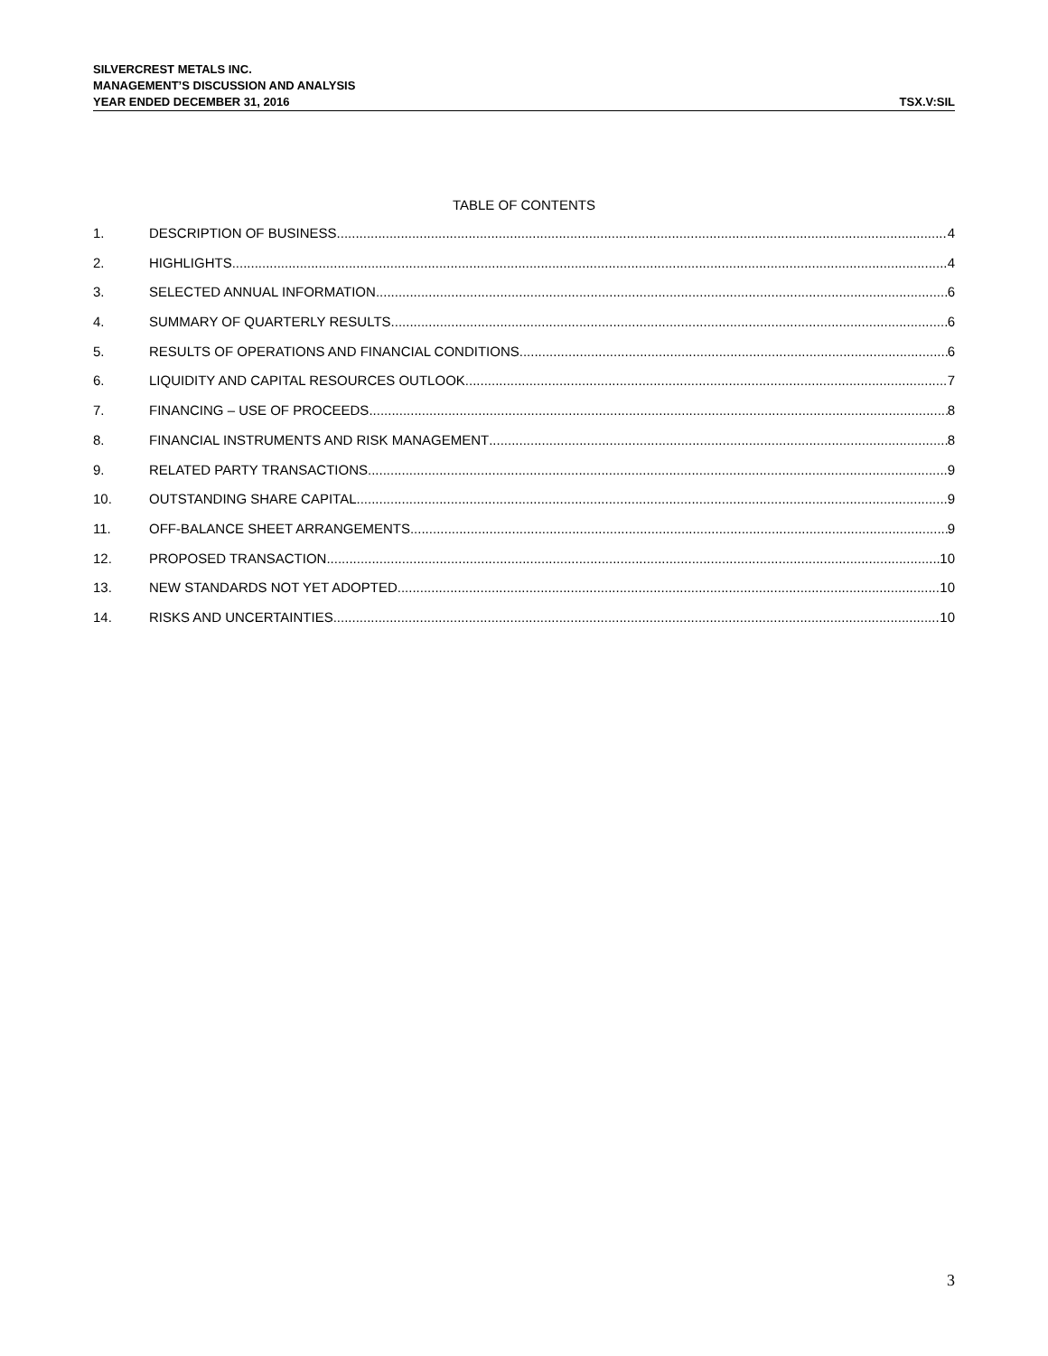SILVERCREST METALS INC.
MANAGEMENT’S DISCUSSION AND ANALYSIS
YEAR ENDED DECEMBER 31, 2016
TSX.V:SIL
TABLE OF CONTENTS
1. DESCRIPTION OF BUSINESS 4
2. HIGHLIGHTS 4
3. SELECTED ANNUAL INFORMATION 6
4. SUMMARY OF QUARTERLY RESULTS 6
5. RESULTS OF OPERATIONS AND FINANCIAL CONDITIONS 6
6. LIQUIDITY AND CAPITAL RESOURCES OUTLOOK 7
7. FINANCING – USE OF PROCEEDS 8
8. FINANCIAL INSTRUMENTS AND RISK MANAGEMENT 8
9. RELATED PARTY TRANSACTIONS 9
10. OUTSTANDING SHARE CAPITAL 9
11. OFF-BALANCE SHEET ARRANGEMENTS 9
12. PROPOSED TRANSACTION 10
13. NEW STANDARDS NOT YET ADOPTED 10
14. RISKS AND UNCERTAINTIES 10
3